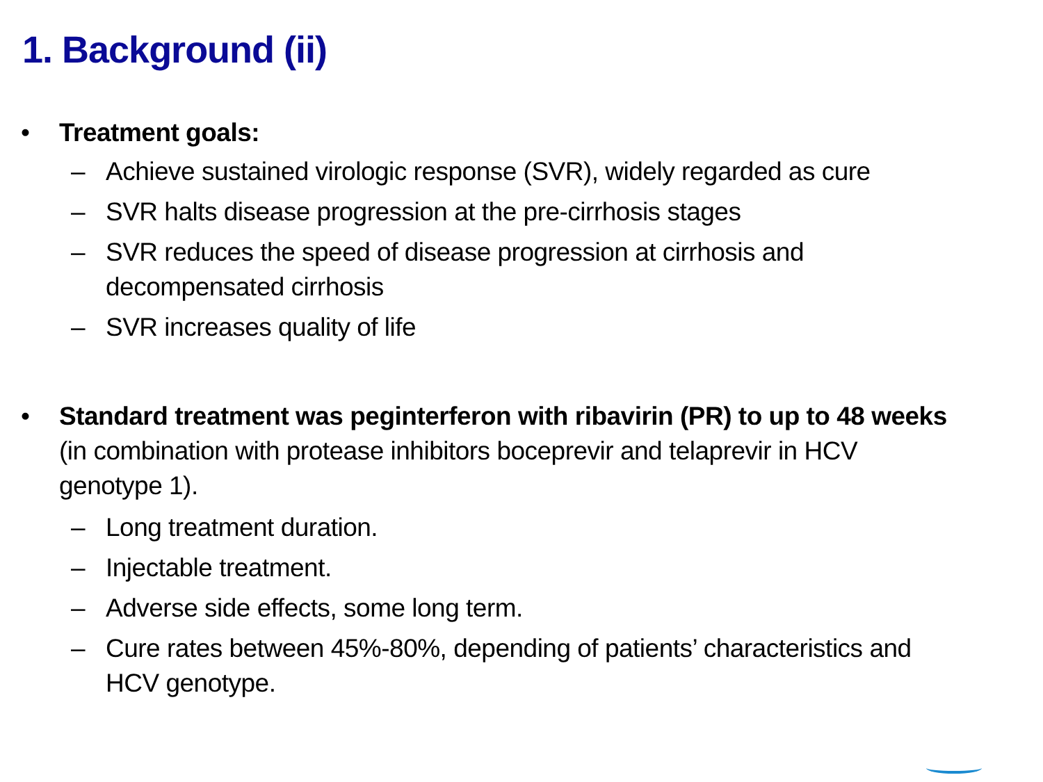1. Background (ii)
• Treatment goals:
– Achieve sustained virologic response (SVR), widely regarded as cure
– SVR halts disease progression at the pre-cirrhosis stages
– SVR reduces the speed of disease progression at cirrhosis and decompensated cirrhosis
– SVR increases quality of life
• Standard treatment was peginterferon with ribavirin (PR) to up to 48 weeks (in combination with protease inhibitors boceprevir and telaprevir in HCV genotype 1).
– Long treatment duration.
– Injectable treatment.
– Adverse side effects, some long term.
– Cure rates between 45%-80%, depending of patients’ characteristics and HCV genotype.